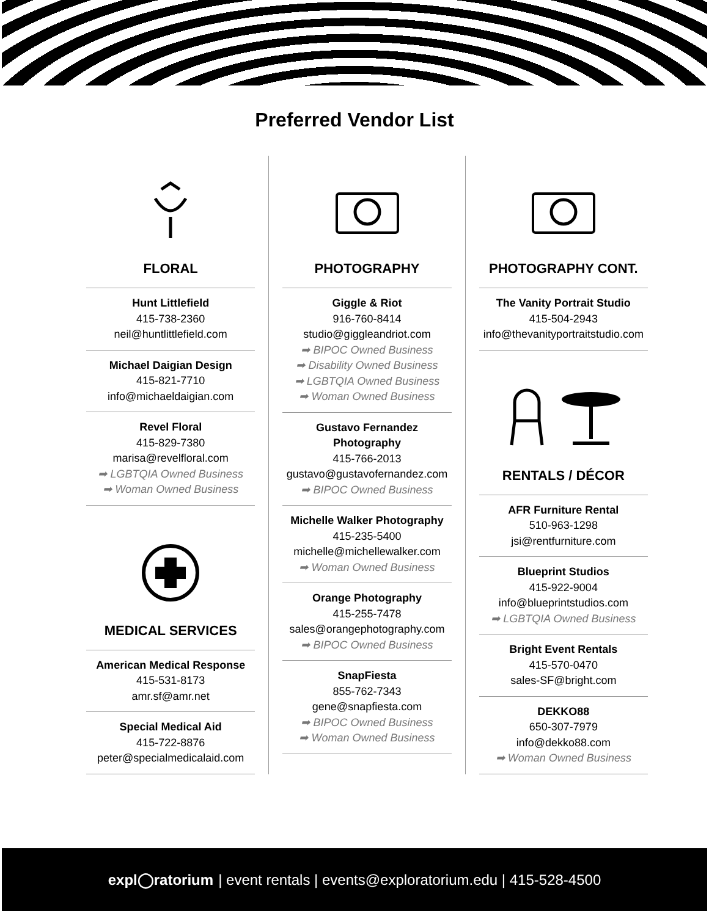Preferred Vendor List
FLORAL
Hunt Littlefield
415-738-2360
neil@huntlittlefield.com
Michael Daigian Design
415-821-7710
info@michaeldaigian.com
Revel Floral
415-829-7380
marisa@revelfloral.com
➡ LGBTQIA Owned Business
➡ Woman Owned Business
MEDICAL SERVICES
American Medical Response
415-531-8173
amr.sf@amr.net
Special Medical Aid
415-722-8876
peter@specialmedicalaid.com
PHOTOGRAPHY
Giggle & Riot
916-760-8414
studio@giggleandriot.com
➡ BIPOC Owned Business
➡ Disability Owned Business
➡ LGBTQIA Owned Business
➡ Woman Owned Business
Gustavo Fernandez Photography
415-766-2013
gustavo@gustavofernandez.com
➡ BIPOC Owned Business
Michelle Walker Photography
415-235-5400
michelle@michellewalker.com
➡ Woman Owned Business
Orange Photography
415-255-7478
sales@orangephotography.com
➡ BIPOC Owned Business
SnapFiesta
855-762-7343
gene@snapfiesta.com
➡ BIPOC Owned Business
➡ Woman Owned Business
PHOTOGRAPHY CONT.
The Vanity Portrait Studio
415-504-2943
info@thevanityportraitstudio.com
RENTALS / DÉCOR
AFR Furniture Rental
510-963-1298
jsi@rentfurniture.com
Blueprint Studios
415-922-9004
info@blueprintstudios.com
➡ LGBTQIA Owned Business
Bright Event Rentals
415-570-0470
sales-SF@bright.com
DEKKO88
650-307-7979
info@dekko88.com
➡ Woman Owned Business
expl◯ratorium | event rentals | events@exploratorium.edu | 415-528-4500